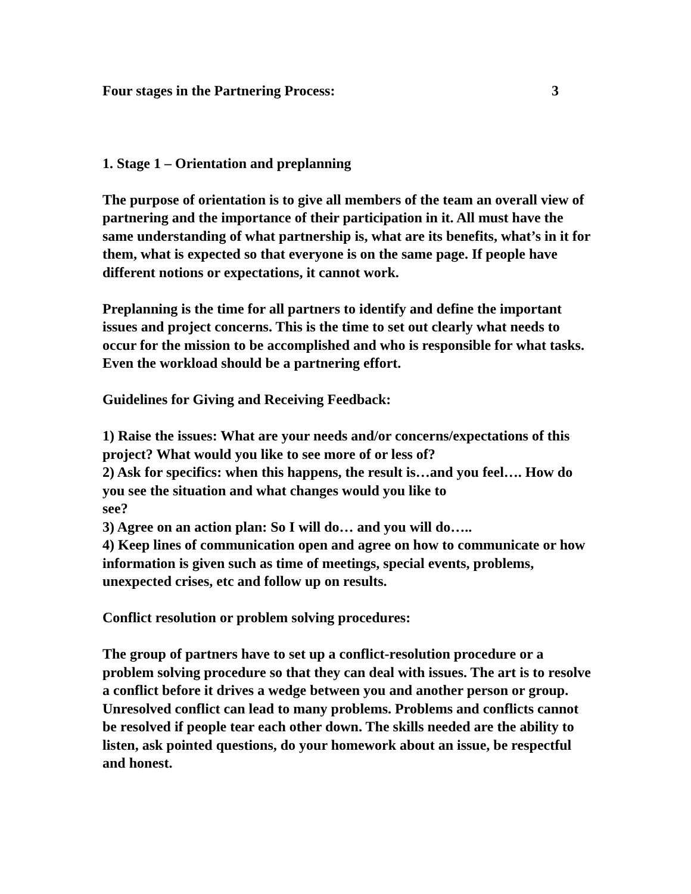Four stages in the Partnering Process: 3
1. Stage 1 – Orientation and preplanning
The purpose of orientation is to give all members of the team an overall view of partnering and the importance of their participation in it. All must have the same understanding of what partnership is, what are its benefits, what’s in it for them, what is expected so that everyone is on the same page. If people have different notions or expectations, it cannot work.
Preplanning is the time for all partners to identify and define the important issues and project concerns. This is the time to set out clearly what needs to occur for the mission to be accomplished and who is responsible for what tasks. Even the workload should be a partnering effort.
Guidelines for Giving and Receiving Feedback:
1) Raise the issues: What are your needs and/or concerns/expectations of this project? What would you like to see more of or less of?
2) Ask for specifics: when this happens, the result is…and you feel…. How do you see the situation and what changes would you like to
see?
3) Agree on an action plan: So I will do… and you will do…..
4) Keep lines of communication open and agree on how to communicate or how information is given such as time of meetings, special events, problems, unexpected crises, etc and follow up on results.
Conflict resolution or problem solving procedures:
The group of partners have to set up a conflict-resolution procedure or a problem solving procedure so that they can deal with issues. The art is to resolve a conflict before it drives a wedge between you and another person or group. Unresolved conflict can lead to many problems. Problems and conflicts cannot be resolved if people tear each other down. The skills needed are the ability to listen, ask pointed questions, do your homework about an issue, be respectful and honest.